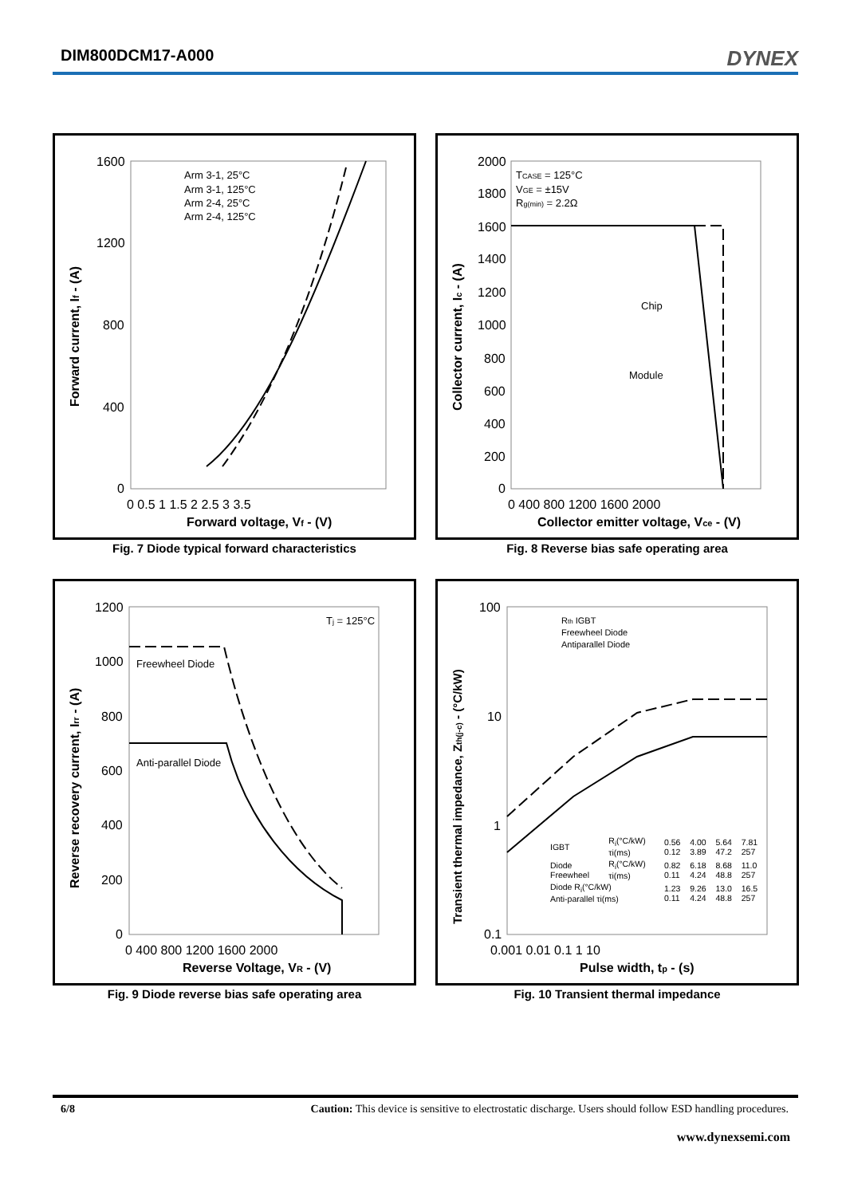DIM800DCM17-A000
DYNEX
Forward current, If - (A)
1600
1200
800
400
0
0 0.5 1 1.5 2 2.5 3 3.5
Forward voltage, Vf - (V)
Arm 3-1, 25°C
Arm 3-1, 125°C
Arm 2-4, 25°C
Arm 2-4, 125°C
Fig. 7 Diode typical forward characteristics
Collector current, Ic - (A)
2000
1800
1600
1400
1200
1000
800
600
400
200
0
0 400 800 1200 1600 2000
Collector emitter voltage, Vce - (V)
TCASE = 125°C
VGE = ±15V
Rg(min) = 2.2Ω
Chip
Module
Fig. 8 Reverse bias safe operating area
Reverse recovery current, Irr - (A)
1200
1000
800
600
400
200
0
0 400 800 1200 1600 2000
Reverse Voltage, VR - (V)
Tj = 125°C
Freewheel Diode
Anti-parallel Diode
Fig. 9 Diode reverse bias safe operating area
Transient thermal impedance, Zth(j-c) - (°C/kW)
100
10
1
0.1
0.001 0.01 0.1 1 10
Pulse width, tp - (s)
Rth IGBT
Freewheel Diode
Antiparallel Diode
| IGBT | Ri(°C/kW) τi(ms) | 0.56 0.12 | 4.00 3.89 | 5.64 47.2 | 7.81 257 |
| Diode Freewheel | Ri(°C/kW) τi(ms) | 0.82 0.11 | 6.18 4.24 | 8.68 48.8 | 11.0 257 |
| Diode Ri(°C/kW) Anti-parallel τi(ms) | | 1.23 0.11 | 9.26 4.24 | 13.0 48.8 | 16.5 257 |
Fig. 10 Transient thermal impedance
6/8 Caution: This device is sensitive to electrostatic discharge. Users should follow ESD handling procedures.
www.dynexsemi.com